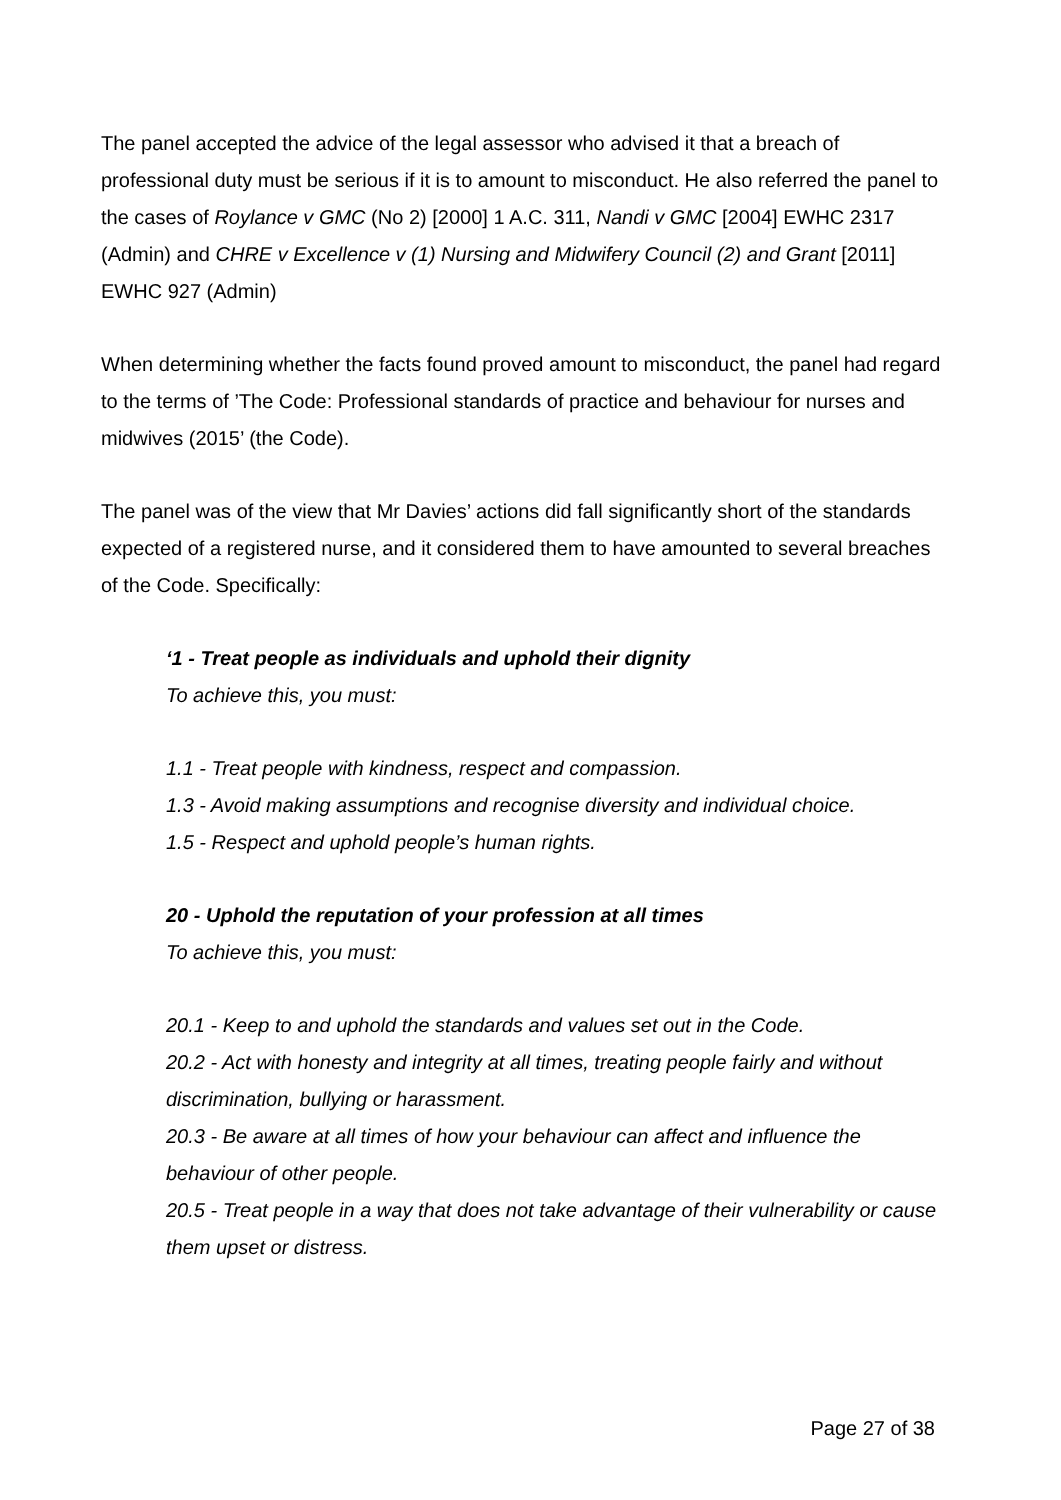The panel accepted the advice of the legal assessor who advised it that a breach of professional duty must be serious if it is to amount to misconduct. He also referred the panel to the cases of Roylance v GMC (No 2) [2000] 1 A.C. 311, Nandi v GMC [2004] EWHC 2317 (Admin) and CHRE v Excellence v (1) Nursing and Midwifery Council (2) and Grant [2011] EWHC 927 (Admin)
When determining whether the facts found proved amount to misconduct, the panel had regard to the terms of ’The Code: Professional standards of practice and behaviour for nurses and midwives (2015’ (the Code).
The panel was of the view that Mr Davies’ actions did fall significantly short of the standards expected of a registered nurse, and it considered them to have amounted to several breaches of the Code. Specifically:
‘1 - Treat people as individuals and uphold their dignity
To achieve this, you must:
1.1 - Treat people with kindness, respect and compassion.
1.3 - Avoid making assumptions and recognise diversity and individual choice.
1.5 - Respect and uphold people’s human rights.
20 - Uphold the reputation of your profession at all times
To achieve this, you must:
20.1 - Keep to and uphold the standards and values set out in the Code.
20.2 - Act with honesty and integrity at all times, treating people fairly and without discrimination, bullying or harassment.
20.3 - Be aware at all times of how your behaviour can affect and influence the behaviour of other people.
20.5 - Treat people in a way that does not take advantage of their vulnerability or cause them upset or distress.
Page 27 of 38